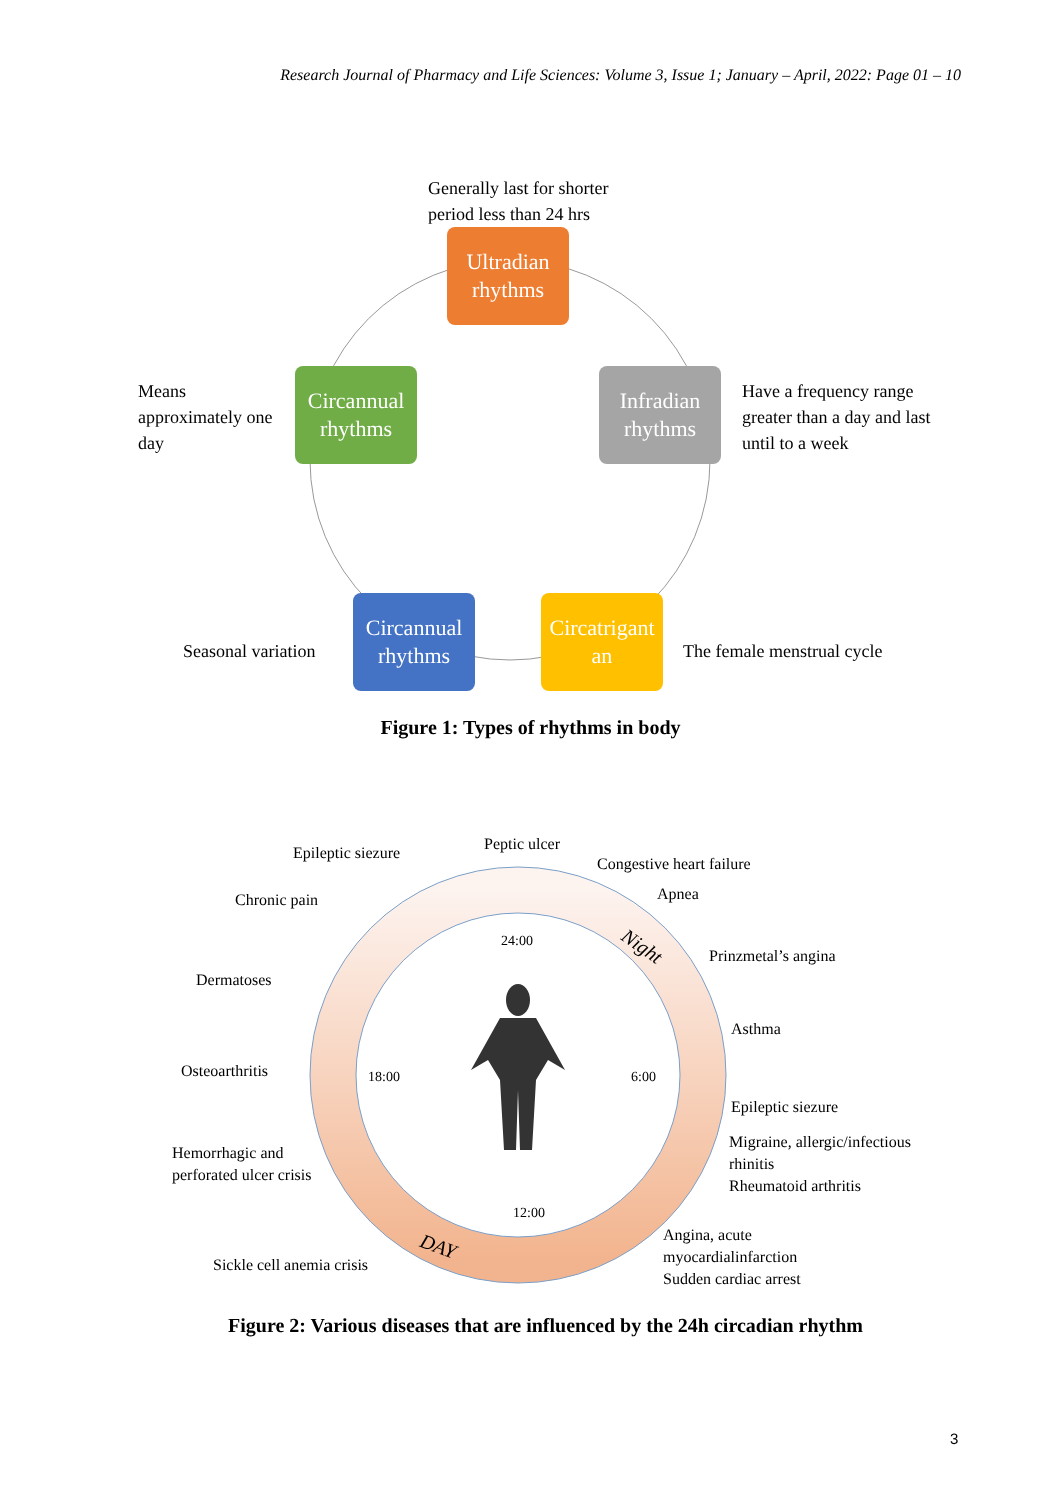Research Journal of Pharmacy and Life Sciences: Volume 3, Issue 1; January – April, 2022: Page 01 – 10
Generally last for shorter
period less than 24 hrs
Ultradian
rhythms
Means
approximately one
day
Circannual
rhythms
Infradian
rhythms
Have a frequency range
greater than a day and last
until to a week
Seasonal variation
Circannual
rhythms
Circatrigant
an
The female menstrual cycle
Figure 1: Types of rhythms in body
Epileptic siezure Peptic ulcer
Congestive heart failure
Chronic pain Apnea
24:00 Night Prinzmetal’s angina
Dermatoses
Asthma
Osteoarthritis 18:00 6:00
Epileptic siezure
Hemorrhagic and
perforated ulcer crisis
Migraine, allergic/infectious
rhinitis
Rheumatoid arthritis
12:00
DAY
Angina, acute
myocardialinfarction
Sudden cardiac arrest
Sickle cell anemia crisis
Figure 2: Various diseases that are influenced by the 24h circadian rhythm
3